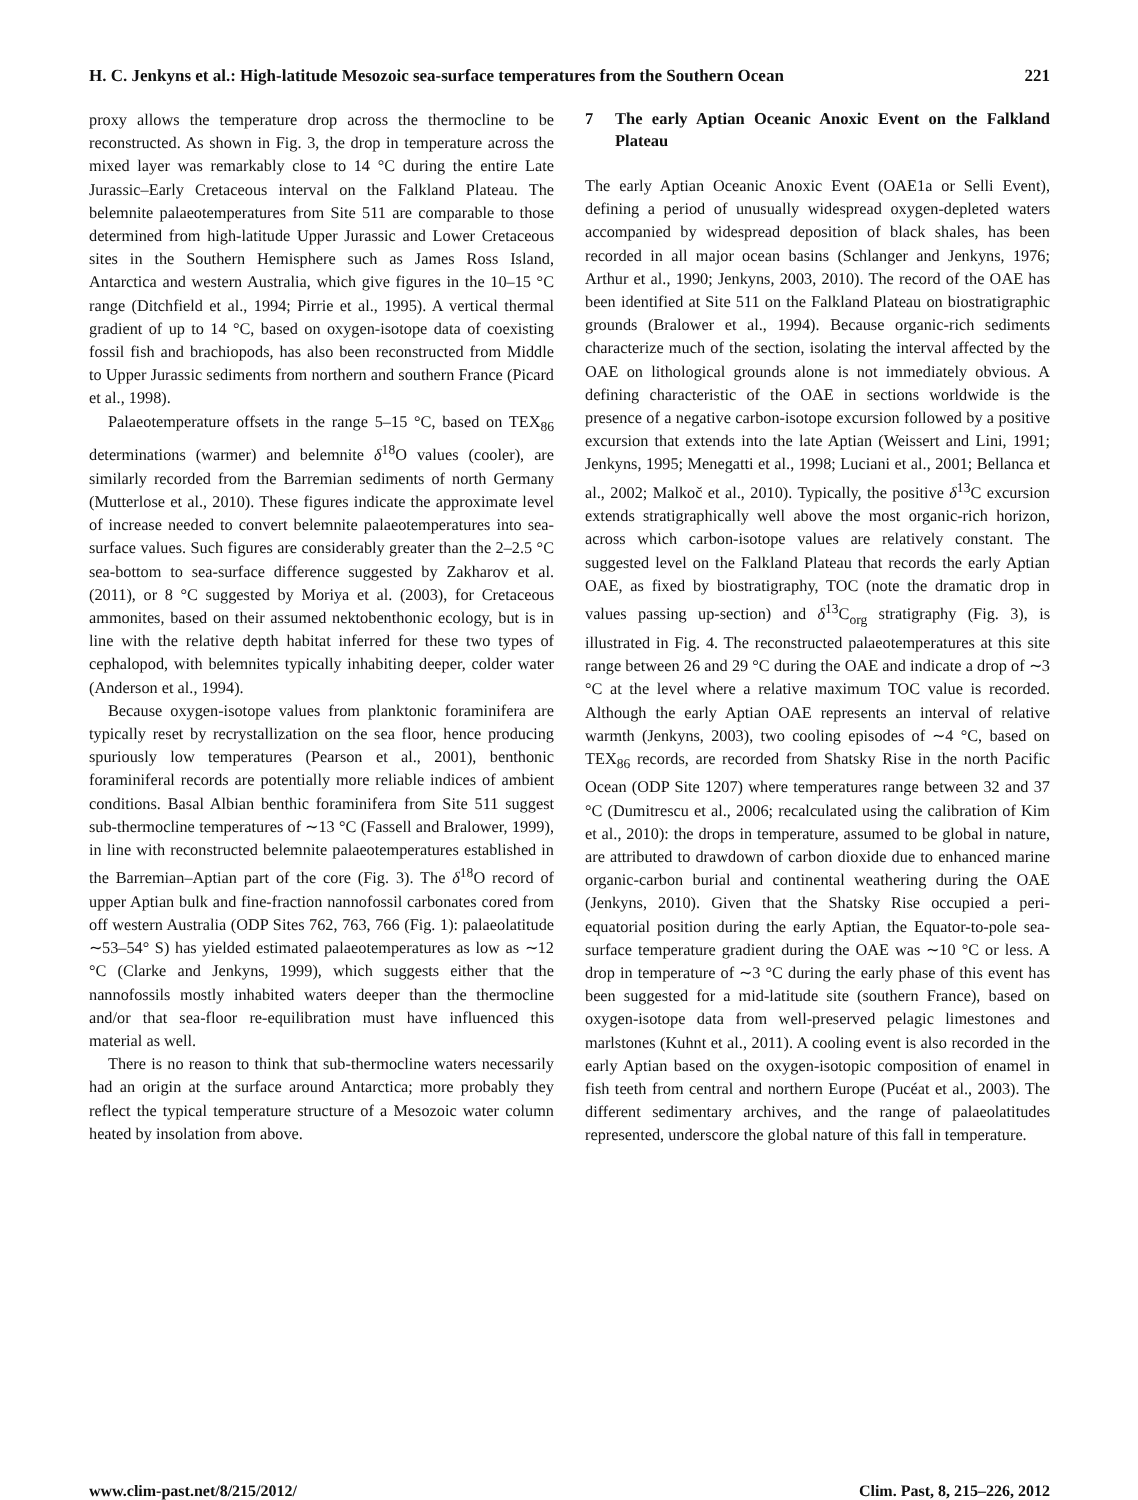H. C. Jenkyns et al.: High-latitude Mesozoic sea-surface temperatures from the Southern Ocean
221
proxy allows the temperature drop across the thermocline to be reconstructed. As shown in Fig. 3, the drop in temperature across the mixed layer was remarkably close to 14 °C during the entire Late Jurassic–Early Cretaceous interval on the Falkland Plateau. The belemnite palaeotemperatures from Site 511 are comparable to those determined from high-latitude Upper Jurassic and Lower Cretaceous sites in the Southern Hemisphere such as James Ross Island, Antarctica and western Australia, which give figures in the 10–15 °C range (Ditchfield et al., 1994; Pirrie et al., 1995). A vertical thermal gradient of up to 14 °C, based on oxygen-isotope data of coexisting fossil fish and brachiopods, has also been reconstructed from Middle to Upper Jurassic sediments from northern and southern France (Picard et al., 1998).
Palaeotemperature offsets in the range 5–15 °C, based on TEX<sub>86</sub> determinations (warmer) and belemnite δ<sup>18</sup>O values (cooler), are similarly recorded from the Barremian sediments of north Germany (Mutterlose et al., 2010). These figures indicate the approximate level of increase needed to convert belemnite palaeotemperatures into sea-surface values. Such figures are considerably greater than the 2–2.5 °C sea-bottom to sea-surface difference suggested by Zakharov et al. (2011), or 8 °C suggested by Moriya et al. (2003), for Cretaceous ammonites, based on their assumed nektobenthonic ecology, but is in line with the relative depth habitat inferred for these two types of cephalopod, with belemnites typically inhabiting deeper, colder water (Anderson et al., 1994).
Because oxygen-isotope values from planktonic foraminifera are typically reset by recrystallization on the sea floor, hence producing spuriously low temperatures (Pearson et al., 2001), benthonic foraminiferal records are potentially more reliable indices of ambient conditions. Basal Albian benthic foraminifera from Site 511 suggest sub-thermocline temperatures of ∼13 °C (Fassell and Bralower, 1999), in line with reconstructed belemnite palaeotemperatures established in the Barremian–Aptian part of the core (Fig. 3). The δ<sup>18</sup>O record of upper Aptian bulk and fine-fraction nannofossil carbonates cored from off western Australia (ODP Sites 762, 763, 766 (Fig. 1): palaeolatitude ∼53–54° S) has yielded estimated palaeotemperatures as low as ∼12 °C (Clarke and Jenkyns, 1999), which suggests either that the nannofossils mostly inhabited waters deeper than the thermocline and/or that sea-floor re-equilibration must have influenced this material as well.
There is no reason to think that sub-thermocline waters necessarily had an origin at the surface around Antarctica; more probably they reflect the typical temperature structure of a Mesozoic water column heated by insolation from above.
7 The early Aptian Oceanic Anoxic Event on the Falkland Plateau
The early Aptian Oceanic Anoxic Event (OAE1a or Selli Event), defining a period of unusually widespread oxygen-depleted waters accompanied by widespread deposition of black shales, has been recorded in all major ocean basins (Schlanger and Jenkyns, 1976; Arthur et al., 1990; Jenkyns, 2003, 2010). The record of the OAE has been identified at Site 511 on the Falkland Plateau on biostratigraphic grounds (Bralower et al., 1994). Because organic-rich sediments characterize much of the section, isolating the interval affected by the OAE on lithological grounds alone is not immediately obvious. A defining characteristic of the OAE in sections worldwide is the presence of a negative carbon-isotope excursion followed by a positive excursion that extends into the late Aptian (Weissert and Lini, 1991; Jenkyns, 1995; Menegatti et al., 1998; Luciani et al., 2001; Bellanca et al., 2002; Malkoč et al., 2010). Typically, the positive δ<sup>13</sup>C excursion extends stratigraphically well above the most organic-rich horizon, across which carbon-isotope values are relatively constant. The suggested level on the Falkland Plateau that records the early Aptian OAE, as fixed by biostratigraphy, TOC (note the dramatic drop in values passing up-section) and δ<sup>13</sup>C<sub>org</sub> stratigraphy (Fig. 3), is illustrated in Fig. 4. The reconstructed palaeotemperatures at this site range between 26 and 29 °C during the OAE and indicate a drop of ∼3 °C at the level where a relative maximum TOC value is recorded. Although the early Aptian OAE represents an interval of relative warmth (Jenkyns, 2003), two cooling episodes of ∼4 °C, based on TEX<sub>86</sub> records, are recorded from Shatsky Rise in the north Pacific Ocean (ODP Site 1207) where temperatures range between 32 and 37 °C (Dumitrescu et al., 2006; recalculated using the calibration of Kim et al., 2010): the drops in temperature, assumed to be global in nature, are attributed to drawdown of carbon dioxide due to enhanced marine organic-carbon burial and continental weathering during the OAE (Jenkyns, 2010). Given that the Shatsky Rise occupied a peri-equatorial position during the early Aptian, the Equator-to-pole sea-surface temperature gradient during the OAE was ∼10 °C or less. A drop in temperature of ∼3 °C during the early phase of this event has been suggested for a mid-latitude site (southern France), based on oxygen-isotope data from well-preserved pelagic limestones and marlstones (Kuhnt et al., 2011). A cooling event is also recorded in the early Aptian based on the oxygen-isotopic composition of enamel in fish teeth from central and northern Europe (Pucéat et al., 2003). The different sedimentary archives, and the range of palaeolatitudes represented, underscore the global nature of this fall in temperature.
www.clim-past.net/8/215/2012/ Clim. Past, 8, 215–226, 2012